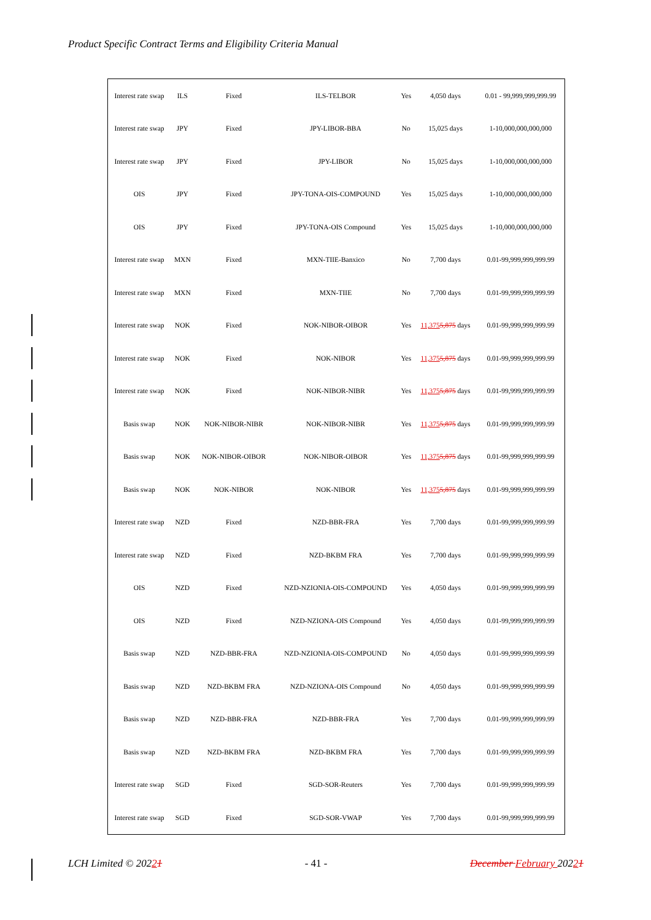Product Specific Contract Terms and Eligibility Criteria Manual
| Interest rate swap | ILS | Fixed | ILS-TELBOR | Yes | 4,050 days | 0.01 - 99,999,999,999.99 |
| Interest rate swap | JPY | Fixed | JPY-LIBOR-BBA | No | 15,025 days | 1-10,000,000,000,000 |
| Interest rate swap | JPY | Fixed | JPY-LIBOR | No | 15,025 days | 1-10,000,000,000,000 |
| OIS | JPY | Fixed | JPY-TONA-OIS-COMPOUND | Yes | 15,025 days | 1-10,000,000,000,000 |
| OIS | JPY | Fixed | JPY-TONA-OIS Compound | Yes | 15,025 days | 1-10,000,000,000,000 |
| Interest rate swap | MXN | Fixed | MXN-TIIE-Banxico | No | 7,700 days | 0.01-99,999,999,999.99 |
| Interest rate swap | MXN | Fixed | MXN-TIIE | No | 7,700 days | 0.01-99,999,999,999.99 |
| Interest rate swap | NOK | Fixed | NOK-NIBOR-OIBOR | Yes | 11,375 5,875 days | 0.01-99,999,999,999.99 |
| Interest rate swap | NOK | Fixed | NOK-NIBOR | Yes | 11,375 5,875 days | 0.01-99,999,999,999.99 |
| Interest rate swap | NOK | Fixed | NOK-NIBOR-NIBR | Yes | 11,375 5,875 days | 0.01-99,999,999,999.99 |
| Basis swap | NOK | NOK-NIBOR-NIBR | NOK-NIBOR-NIBR | Yes | 11,375 5,875 days | 0.01-99,999,999,999.99 |
| Basis swap | NOK | NOK-NIBOR-OIBOR | NOK-NIBOR-OIBOR | Yes | 11,375 5,875 days | 0.01-99,999,999,999.99 |
| Basis swap | NOK | NOK-NIBOR | NOK-NIBOR | Yes | 11,375 5,875 days | 0.01-99,999,999,999.99 |
| Interest rate swap | NZD | Fixed | NZD-BBR-FRA | Yes | 7,700 days | 0.01-99,999,999,999.99 |
| Interest rate swap | NZD | Fixed | NZD-BKBM FRA | Yes | 7,700 days | 0.01-99,999,999,999.99 |
| OIS | NZD | Fixed | NZD-NZIONIA-OIS-COMPOUND | Yes | 4,050 days | 0.01-99,999,999,999.99 |
| OIS | NZD | Fixed | NZD-NZIONA-OIS Compound | Yes | 4,050 days | 0.01-99,999,999,999.99 |
| Basis swap | NZD | NZD-BBR-FRA | NZD-NZIONIA-OIS-COMPOUND | No | 4,050 days | 0.01-99,999,999,999.99 |
| Basis swap | NZD | NZD-BKBM FRA | NZD-NZIONA-OIS Compound | No | 4,050 days | 0.01-99,999,999,999.99 |
| Basis swap | NZD | NZD-BBR-FRA | NZD-BBR-FRA | Yes | 7,700 days | 0.01-99,999,999,999.99 |
| Basis swap | NZD | NZD-BKBM FRA | NZD-BKBM FRA | Yes | 7,700 days | 0.01-99,999,999,999.99 |
| Interest rate swap | SGD | Fixed | SGD-SOR-Reuters | Yes | 7,700 days | 0.01-99,999,999,999.99 |
| Interest rate swap | SGD | Fixed | SGD-SOR-VWAP | Yes | 7,700 days | 0.01-99,999,999,999.99 |
LCH Limited © 20221 - 41 - December February 20221